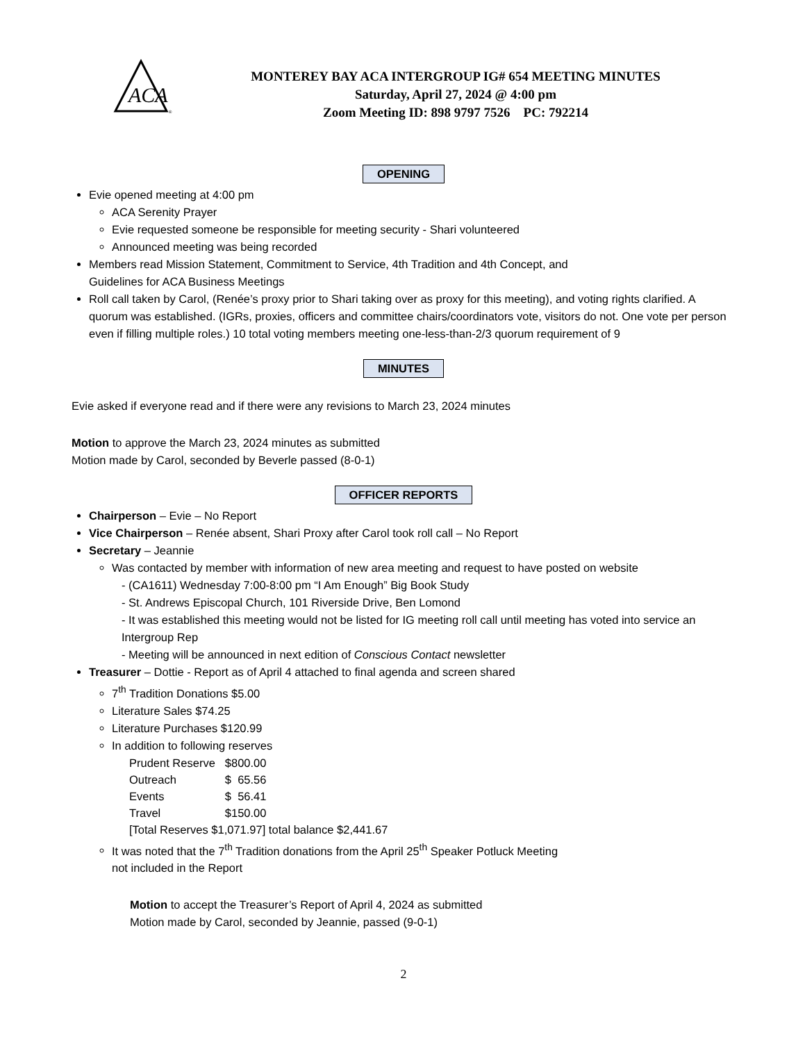ACA
®
MONTEREY BAY ACA INTERGROUP IG# 654 MEETING MINUTES
Saturday, April 27, 2024 @ 4:00 pm
Zoom Meeting ID: 898 9797 7526 PC: 792214
OPENING
Evie opened meeting at 4:00 pm
ACA Serenity Prayer
Evie requested someone be responsible for meeting security - Shari volunteered
Announced meeting was being recorded
Members read Mission Statement, Commitment to Service, 4th Tradition and 4th Concept, and
Guidelines for ACA Business Meetings
Roll call taken by Carol, (Renée’s proxy prior to Shari taking over as proxy for this meeting), and voting rights clarified. A quorum was established. (IGRs, proxies, officers and committee chairs/coordinators vote, visitors do not. One vote per person even if filling multiple roles.) 10 total voting members meeting one-less-than-2/3 quorum requirement of 9
MINUTES
Evie asked if everyone read and if there were any revisions to March 23, 2024 minutes
Motion to approve the March 23, 2024 minutes as submitted
Motion made by Carol, seconded by Beverle passed (8-0-1)
OFFICER REPORTS
Chairperson – Evie – No Report
Vice Chairperson – Renée absent, Shari Proxy after Carol took roll call – No Report
Secretary – Jeannie
Was contacted by member with information of new area meeting and request to have posted on website
- (CA1611) Wednesday 7:00-8:00 pm “I Am Enough” Big Book Study
- St. Andrews Episcopal Church, 101 Riverside Drive, Ben Lomond
- It was established this meeting would not be listed for IG meeting roll call until meeting has voted into service an Intergroup Rep
- Meeting will be announced in next edition of Conscious Contact newsletter
Treasurer – Dottie - Report as of April 4 attached to final agenda and screen shared
7<sup>th</sup> Tradition Donations $5.00
Literature Sales $74.25
Literature Purchases $120.99
In addition to following reserves
| Prudent Reserve | $800.00 |
| Outreach | $ 65.56 |
| Events | $ 56.41 |
| Travel | $150.00 |
[Total Reserves $1,071.97] total balance $2,441.67
It was noted that the 7<sup>th</sup> Tradition donations from the April 25<sup>th</sup> Speaker Potluck Meeting
not included in the Report
Motion to accept the Treasurer’s Report of April 4, 2024 as submitted
Motion made by Carol, seconded by Jeannie, passed (9-0-1)
2